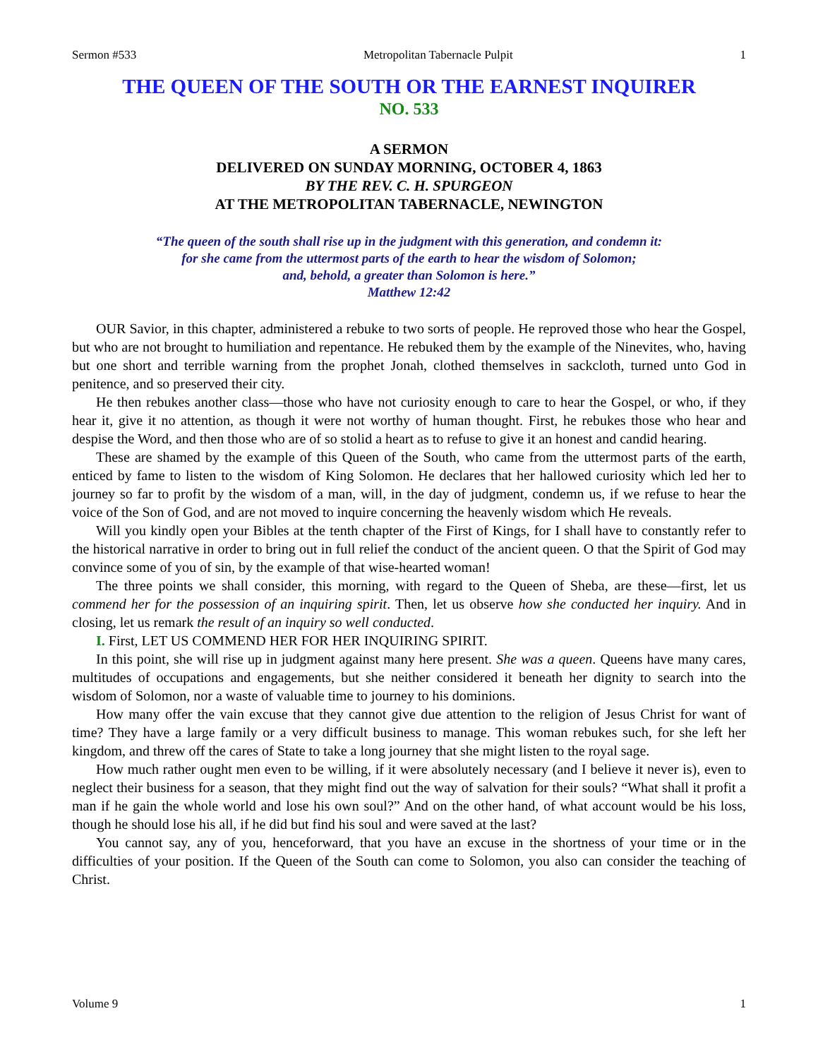Sermon #533 Metropolitan Tabernacle Pulpit 1
THE QUEEN OF THE SOUTH OR THE EARNEST INQUIRER
NO. 533
A SERMON
DELIVERED ON SUNDAY MORNING, OCTOBER 4, 1863
BY THE REV. C. H. SPURGEON
AT THE METROPOLITAN TABERNACLE, NEWINGTON
“The queen of the south shall rise up in the judgment with this generation, and condemn it:
for she came from the uttermost parts of the earth to hear the wisdom of Solomon;
and, behold, a greater than Solomon is here.”
Matthew 12:42
OUR Savior, in this chapter, administered a rebuke to two sorts of people. He reproved those who hear the Gospel, but who are not brought to humiliation and repentance. He rebuked them by the example of the Ninevites, who, having but one short and terrible warning from the prophet Jonah, clothed themselves in sackcloth, turned unto God in penitence, and so preserved their city.
He then rebukes another class—those who have not curiosity enough to care to hear the Gospel, or who, if they hear it, give it no attention, as though it were not worthy of human thought. First, he rebukes those who hear and despise the Word, and then those who are of so stolid a heart as to refuse to give it an honest and candid hearing.
These are shamed by the example of this Queen of the South, who came from the uttermost parts of the earth, enticed by fame to listen to the wisdom of King Solomon. He declares that her hallowed curiosity which led her to journey so far to profit by the wisdom of a man, will, in the day of judgment, condemn us, if we refuse to hear the voice of the Son of God, and are not moved to inquire concerning the heavenly wisdom which He reveals.
Will you kindly open your Bibles at the tenth chapter of the First of Kings, for I shall have to constantly refer to the historical narrative in order to bring out in full relief the conduct of the ancient queen. O that the Spirit of God may convince some of you of sin, by the example of that wise-hearted woman!
The three points we shall consider, this morning, with regard to the Queen of Sheba, are these—first, let us commend her for the possession of an inquiring spirit. Then, let us observe how she conducted her inquiry. And in closing, let us remark the result of an inquiry so well conducted.
I. First, LET US COMMEND HER FOR HER INQUIRING SPIRIT.
In this point, she will rise up in judgment against many here present. She was a queen. Queens have many cares, multitudes of occupations and engagements, but she neither considered it beneath her dignity to search into the wisdom of Solomon, nor a waste of valuable time to journey to his dominions.
How many offer the vain excuse that they cannot give due attention to the religion of Jesus Christ for want of time? They have a large family or a very difficult business to manage. This woman rebukes such, for she left her kingdom, and threw off the cares of State to take a long journey that she might listen to the royal sage.
How much rather ought men even to be willing, if it were absolutely necessary (and I believe it never is), even to neglect their business for a season, that they might find out the way of salvation for their souls? “What shall it profit a man if he gain the whole world and lose his own soul?” And on the other hand, of what account would be his loss, though he should lose his all, if he did but find his soul and were saved at the last?
You cannot say, any of you, henceforward, that you have an excuse in the shortness of your time or in the difficulties of your position. If the Queen of the South can come to Solomon, you also can consider the teaching of Christ.
Volume 9 1